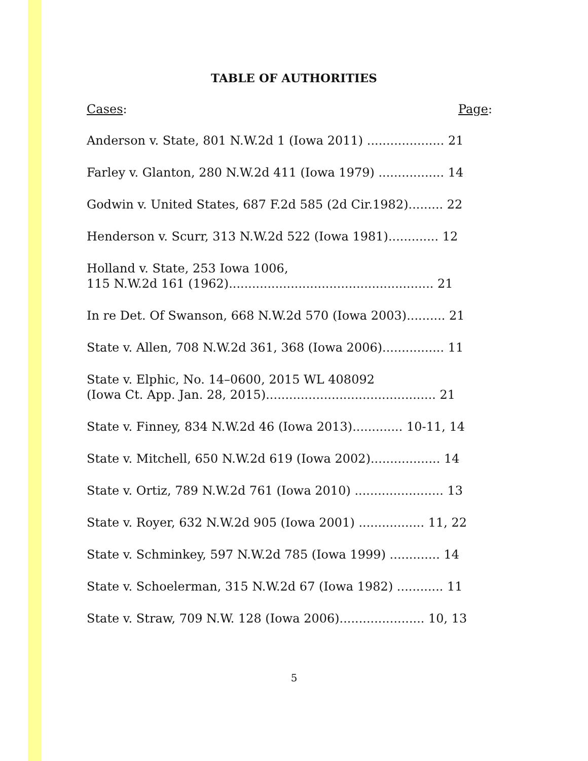TABLE OF AUTHORITIES
Cases: Page:
Anderson v. State, 801 N.W.2d 1 (Iowa 2011) .................... 21
Farley v. Glanton, 280 N.W.2d 411 (Iowa 1979) ................. 14
Godwin v. United States, 687 F.2d 585 (2d Cir.1982)......... 22
Henderson v. Scurr, 313 N.W.2d 522 (Iowa 1981)............. 12
Holland v. State, 253 Iowa 1006,
115 N.W.2d 161 (1962)..................................................... 21
In re Det. Of Swanson, 668 N.W.2d 570 (Iowa 2003).......... 21
State v. Allen, 708 N.W.2d 361, 368 (Iowa 2006)................ 11
State v. Elphic, No. 14–0600, 2015 WL 408092
(Iowa Ct. App. Jan. 28, 2015)............................................ 21
State v. Finney, 834 N.W.2d 46 (Iowa 2013)............. 10-11, 14
State v. Mitchell, 650 N.W.2d 619 (Iowa 2002).................. 14
State v. Ortiz, 789 N.W.2d 761 (Iowa 2010) ....................... 13
State v. Royer, 632 N.W.2d 905 (Iowa 2001) ................. 11, 22
State v. Schminkey, 597 N.W.2d 785 (Iowa 1999) ............. 14
State v. Schoelerman, 315 N.W.2d 67 (Iowa 1982) ............ 11
State v. Straw, 709 N.W. 128 (Iowa 2006)...................... 10, 13
5